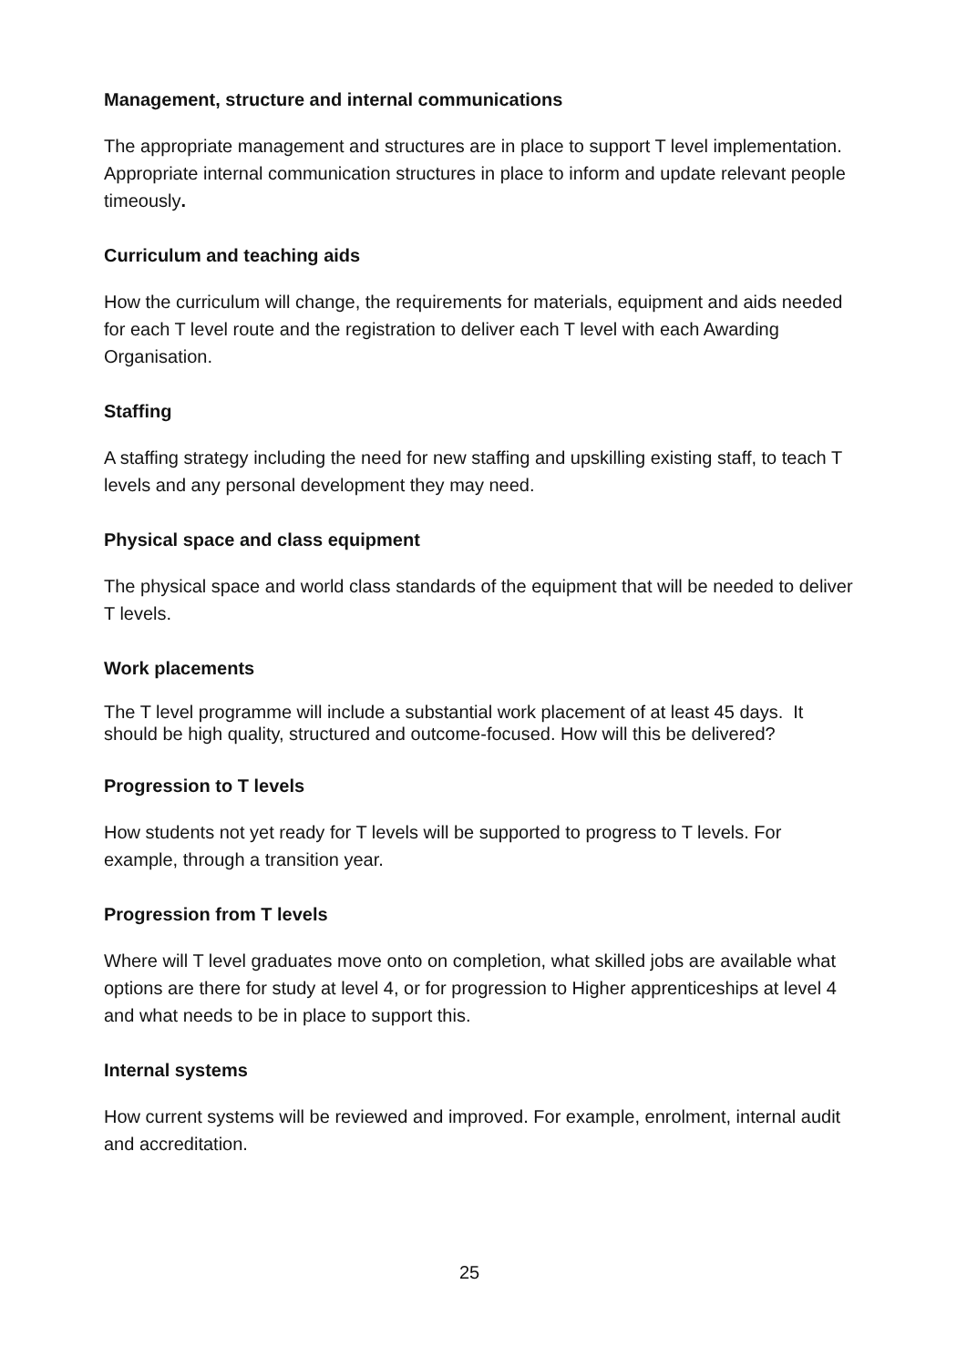Management, structure and internal communications
The appropriate management and structures are in place to support T level implementation. Appropriate internal communication structures in place to inform and update relevant people timeously.
Curriculum and teaching aids
How the curriculum will change, the requirements for materials, equipment and aids needed for each T level route and the registration to deliver each T level with each Awarding Organisation.
Staffing
A staffing strategy including the need for new staffing and upskilling existing staff, to teach T levels and any personal development they may need.
Physical space and class equipment
The physical space and world class standards of the equipment that will be needed to deliver T levels.
Work placements
The T level programme will include a substantial work placement of at least 45 days. It should be high quality, structured and outcome-focused. How will this be delivered?
Progression to T levels
How students not yet ready for T levels will be supported to progress to T levels. For example, through a transition year.
Progression from T levels
Where will T level graduates move onto on completion, what skilled jobs are available what options are there for study at level 4, or for progression to Higher apprenticeships at level 4 and what needs to be in place to support this.
Internal systems
How current systems will be reviewed and improved. For example, enrolment, internal audit and accreditation.
25